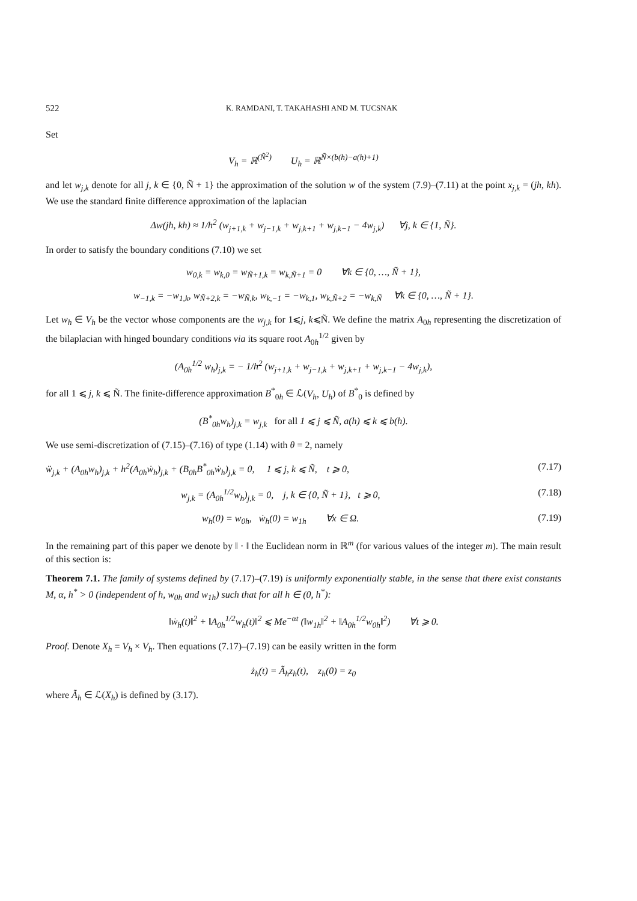522 K. RAMDANI, T. TAKAHASHI AND M. TUCSNAK
Set
V<sub>h</sub> = ℝ<sup>(Ñ<sup>2</sup>)</sup> U<sub>h</sub> = ℝ<sup>Ñ×(b(h)−a(h)+1)</sup>
and let w<sub>j,k</sub> denote for all j, k ∈ {0, Ñ + 1} the approximation of the solution w of the system (7.9)–(7.11) at the point x<sub>j,k</sub> = (jh, kh). We use the standard finite difference approximation of the laplacian
Δw(jh, kh) ≈ 1/h<sup>2</sup> (w<sub>j+1,k</sub> + w<sub>j−1,k</sub> + w<sub>j,k+1</sub> + w<sub>j,k−1</sub> − 4w<sub>j,k</sub>) ∀j, k ∈ {1, Ñ}.
In order to satisfy the boundary conditions (7.10) we set
w<sub>0,k</sub> = w<sub>k,0</sub> = w<sub>Ñ+1,k</sub> = w<sub>k,Ñ+1</sub> = 0 ∀k ∈ {0, …, Ñ + 1},
w<sub>−1,k</sub> = −w<sub>1,k</sub>, w<sub>Ñ+2,k</sub> = −w<sub>Ñ,k</sub>, w<sub>k,−1</sub> = −w<sub>k,1</sub>, w<sub>k,Ñ+2</sub> = −w<sub>k,Ñ</sub> ∀k ∈ {0, …, Ñ + 1}.
Let w<sub>h</sub> ∈ V<sub>h</sub> be the vector whose components are the w<sub>j,k</sub> for 1⩽j, k⩽Ñ. We define the matrix A<sub>0h</sub> representing the discretization of the bilaplacian with hinged boundary conditions via its square root A<sub>0h</sub><sup>1/2</sup> given by
(A<sub>0h</sub><sup>1/2</sup> w<sub>h</sub>)<sub>j,k</sub> = − 1/h<sup>2</sup> (w<sub>j+1,k</sub> + w<sub>j−1,k</sub> + w<sub>j,k+1</sub> + w<sub>j,k−1</sub> − 4w<sub>j,k</sub>),
for all 1 ⩽ j, k ⩽ Ñ. The finite-difference approximation B<sup>*</sup><sub>0h</sub> ∈ ℒ(V<sub>h</sub>, U<sub>h</sub>) of B<sup>*</sup><sub>0</sub> is defined by
(B<sup>*</sup><sub>0h</sub>w<sub>h</sub>)<sub>j,k</sub> = w<sub>j,k</sub> for all 1 ⩽ j ⩽ Ñ, a(h) ⩽ k ⩽ b(h).
We use semi-discretization of (7.15)–(7.16) of type (1.14) with θ = 2, namely
ẅ<sub>j,k</sub> + (A<sub>0h</sub>w<sub>h</sub>)<sub>j,k</sub> + h<sup>2</sup>(A<sub>0h</sub>ẇ<sub>h</sub>)<sub>j,k</sub> + (B<sub>0h</sub>B<sup>*</sup><sub>0h</sub>ẇ<sub>h</sub>)<sub>j,k</sub> = 0, 1 ⩽ j, k ⩽ Ñ, t ⩾ 0, (7.17)
w<sub>j,k</sub> = (A<sub>0h</sub><sup>1/2</sup>w<sub>h</sub>)<sub>j,k</sub> = 0, j, k ∈ {0, Ñ + 1}, t ⩾ 0, (7.18)
w<sub>h</sub>(0) = w<sub>0h</sub>, ẇ<sub>h</sub>(0) = w<sub>1h</sub> ∀x ∈ Ω. (7.19)
In the remaining part of this paper we denote by ‖ · ‖ the Euclidean norm in ℝ<sup>m</sup> (for various values of the integer m). The main result of this section is:
Theorem 7.1. The family of systems defined by (7.17)–(7.19) is uniformly exponentially stable, in the sense that there exist constants M, α, h<sup>*</sup> > 0 (independent of h, w<sub>0h</sub> and w<sub>1h</sub>) such that for all h ∈ (0, h<sup>*</sup>):
‖ẇ<sub>h</sub>(t)‖<sup>2</sup> + ‖A<sub>0h</sub><sup>1/2</sup>w<sub>h</sub>(t)‖<sup>2</sup> ⩽ Me<sup>−αt</sup> (‖w<sub>1h</sub>‖<sup>2</sup> + ‖A<sub>0h</sub><sup>1/2</sup>w<sub>0h</sub>‖<sup>2</sup>) ∀t ⩾ 0.
Proof. Denote X<sub>h</sub> = V<sub>h</sub> × V<sub>h</sub>. Then equations (7.17)–(7.19) can be easily written in the form
ż<sub>h</sub>(t) = Ã<sub>h</sub>z<sub>h</sub>(t), z<sub>h</sub>(0) = z<sub>0</sub>
where Ã<sub>h</sub> ∈ ℒ(X<sub>h</sub>) is defined by (3.17).